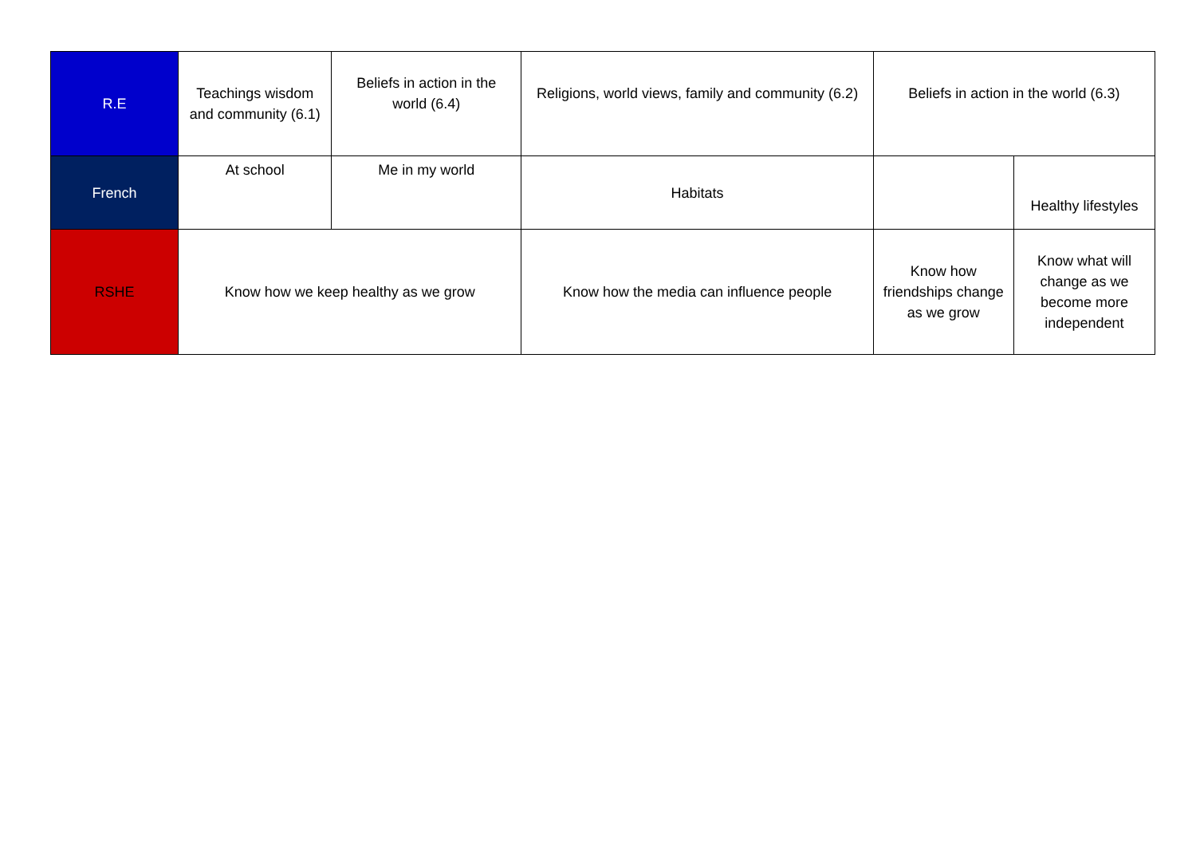| R.E | Teachings wisdom and community (6.1) | Beliefs in action in the world (6.4) | Religions, world views, family and community (6.2) | Beliefs in action in the world (6.3) | |
| French | At school | Me in my world | Habitats | | Healthy lifestyles |
| RSHE | Know how we keep healthy as we grow | | Know how the media can influence people | Know how friendships change as we grow | Know what will change as we become more independent |